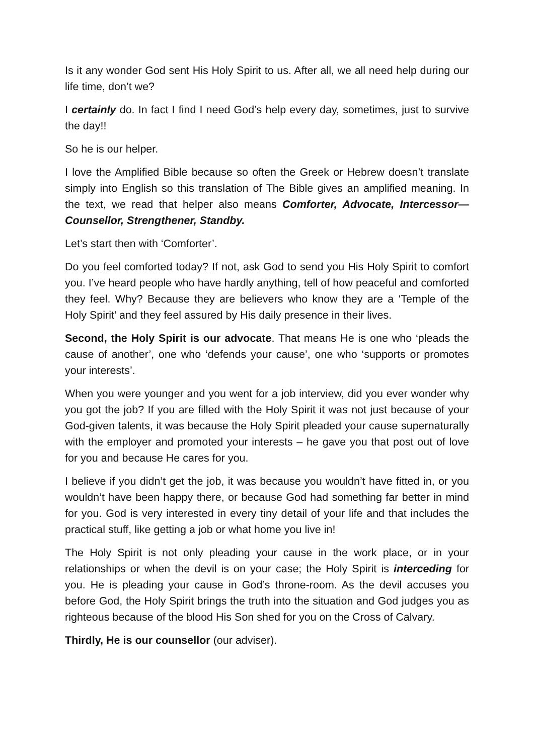Is it any wonder God sent His Holy Spirit to us. After all, we all need help during our life time, don’t we?
I certainly do. In fact I find I need God’s help every day, sometimes, just to survive the day!!
So he is our helper.
I love the Amplified Bible because so often the Greek or Hebrew doesn’t translate simply into English so this translation of The Bible gives an amplified meaning. In the text, we read that helper also means Comforter, Advocate, Intercessor—Counsellor, Strengthener, Standby.
Let’s start then with ‘Comforter’.
Do you feel comforted today? If not, ask God to send you His Holy Spirit to comfort you. I’ve heard people who have hardly anything, tell of how peaceful and comforted they feel. Why? Because they are believers who know they are a ‘Temple of the Holy Spirit’ and they feel assured by His daily presence in their lives.
Second, the Holy Spirit is our advocate. That means He is one who ‘pleads the cause of another’, one who ‘defends your cause’, one who ‘supports or promotes your interests’.
When you were younger and you went for a job interview, did you ever wonder why you got the job? If you are filled with the Holy Spirit it was not just because of your God-given talents, it was because the Holy Spirit pleaded your cause supernaturally with the employer and promoted your interests – he gave you that post out of love for you and because He cares for you.
I believe if you didn’t get the job, it was because you wouldn’t have fitted in, or you wouldn’t have been happy there, or because God had something far better in mind for you. God is very interested in every tiny detail of your life and that includes the practical stuff, like getting a job or what home you live in!
The Holy Spirit is not only pleading your cause in the work place, or in your relationships or when the devil is on your case; the Holy Spirit is interceding for you. He is pleading your cause in God’s throne-room. As the devil accuses you before God, the Holy Spirit brings the truth into the situation and God judges you as righteous because of the blood His Son shed for you on the Cross of Calvary.
Thirdly, He is our counsellor (our adviser).